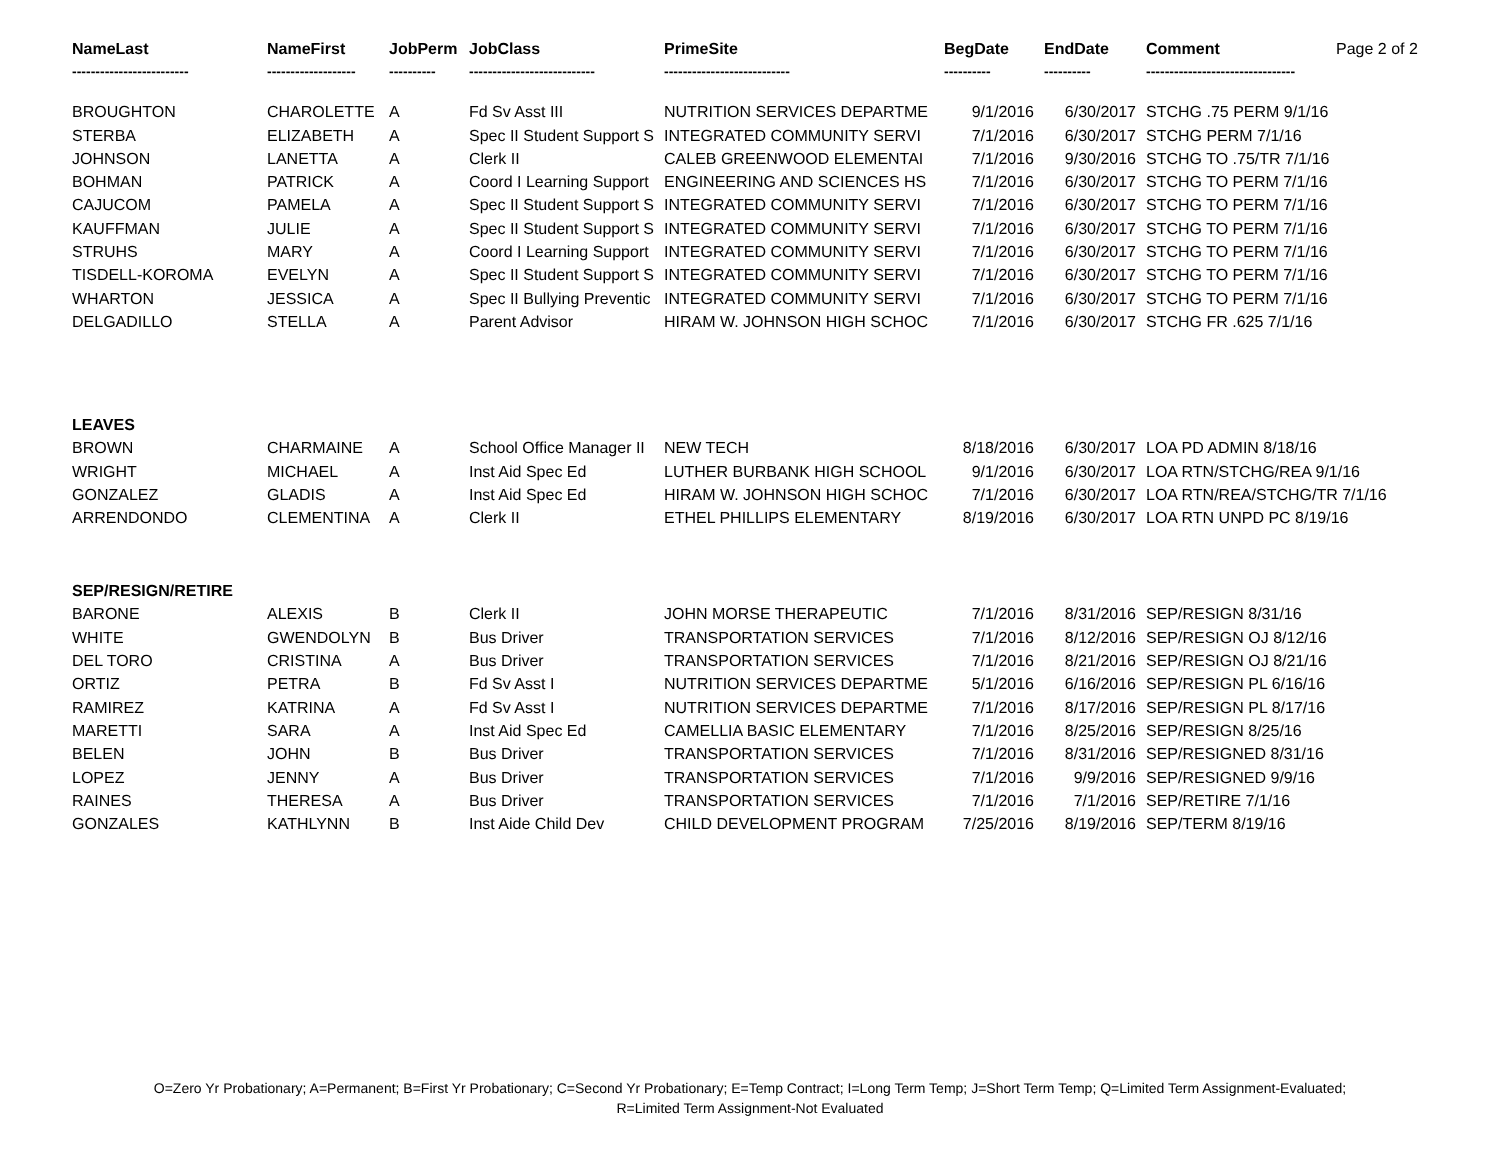| NameLast | NameFirst | JobPerm | JobClass | PrimeSite | BegDate | EndDate | Comment | Page 2 of 2 |
| --- | --- | --- | --- | --- | --- | --- | --- | --- |
| ------------------------- | ------------------- | ---------- | --------------------------- | --------------------------- | ---------- | ---------- | -------------------------------- | |
| BROUGHTON | CHAROLETTE | A | Fd Sv Asst III | NUTRITION SERVICES DEPARTME | 9/1/2016 | 6/30/2017 | STCHG .75 PERM 9/1/16 | |
| STERBA | ELIZABETH | A | Spec II Student Support S | INTEGRATED COMMUNITY SERVI | 7/1/2016 | 6/30/2017 | STCHG PERM 7/1/16 | |
| JOHNSON | LANETTA | A | Clerk II | CALEB GREENWOOD ELEMENTAI | 7/1/2016 | 9/30/2016 | STCHG TO .75/TR 7/1/16 | |
| BOHMAN | PATRICK | A | Coord I Learning Support | ENGINEERING AND SCIENCES HS | 7/1/2016 | 6/30/2017 | STCHG TO PERM 7/1/16 | |
| CAJUCOM | PAMELA | A | Spec II Student Support S | INTEGRATED COMMUNITY SERVI | 7/1/2016 | 6/30/2017 | STCHG TO PERM 7/1/16 | |
| KAUFFMAN | JULIE | A | Spec II Student Support S | INTEGRATED COMMUNITY SERVI | 7/1/2016 | 6/30/2017 | STCHG TO PERM 7/1/16 | |
| STRUHS | MARY | A | Coord I Learning Support | INTEGRATED COMMUNITY SERVI | 7/1/2016 | 6/30/2017 | STCHG TO PERM 7/1/16 | |
| TISDELL-KOROMA | EVELYN | A | Spec II Student Support S | INTEGRATED COMMUNITY SERVI | 7/1/2016 | 6/30/2017 | STCHG TO PERM 7/1/16 | |
| WHARTON | JESSICA | A | Spec II Bullying Preventic | INTEGRATED COMMUNITY SERVI | 7/1/2016 | 6/30/2017 | STCHG TO PERM 7/1/16 | |
| DELGADILLO | STELLA | A | Parent Advisor | HIRAM W. JOHNSON HIGH SCHOC | 7/1/2016 | 6/30/2017 | STCHG FR .625 7/1/16 | |
| LEAVES | | | | | | | | |
| BROWN | CHARMAINE | A | School Office Manager II | NEW TECH | 8/18/2016 | 6/30/2017 | LOA PD ADMIN 8/18/16 | |
| WRIGHT | MICHAEL | A | Inst Aid Spec Ed | LUTHER BURBANK HIGH SCHOOL | 9/1/2016 | 6/30/2017 | LOA RTN/STCHG/REA 9/1/16 | |
| GONZALEZ | GLADIS | A | Inst Aid Spec Ed | HIRAM W. JOHNSON HIGH SCHOC | 7/1/2016 | 6/30/2017 | LOA RTN/REA/STCHG/TR 7/1/16 | |
| ARRENDONDO | CLEMENTINA | A | Clerk II | ETHEL PHILLIPS ELEMENTARY | 8/19/2016 | 6/30/2017 | LOA RTN UNPD PC 8/19/16 | |
| SEP/RESIGN/RETIRE | | | | | | | | |
| BARONE | ALEXIS | B | Clerk II | JOHN MORSE THERAPEUTIC | 7/1/2016 | 8/31/2016 | SEP/RESIGN 8/31/16 | |
| WHITE | GWENDOLYN | B | Bus Driver | TRANSPORTATION SERVICES | 7/1/2016 | 8/12/2016 | SEP/RESIGN OJ 8/12/16 | |
| DEL TORO | CRISTINA | A | Bus Driver | TRANSPORTATION SERVICES | 7/1/2016 | 8/21/2016 | SEP/RESIGN OJ 8/21/16 | |
| ORTIZ | PETRA | B | Fd Sv Asst I | NUTRITION SERVICES DEPARTME | 5/1/2016 | 6/16/2016 | SEP/RESIGN PL 6/16/16 | |
| RAMIREZ | KATRINA | A | Fd Sv Asst I | NUTRITION SERVICES DEPARTME | 7/1/2016 | 8/17/2016 | SEP/RESIGN PL 8/17/16 | |
| MARETTI | SARA | A | Inst Aid Spec Ed | CAMELLIA BASIC ELEMENTARY | 7/1/2016 | 8/25/2016 | SEP/RESIGN 8/25/16 | |
| BELEN | JOHN | B | Bus Driver | TRANSPORTATION SERVICES | 7/1/2016 | 8/31/2016 | SEP/RESIGNED 8/31/16 | |
| LOPEZ | JENNY | A | Bus Driver | TRANSPORTATION SERVICES | 7/1/2016 | 9/9/2016 | SEP/RESIGNED 9/9/16 | |
| RAINES | THERESA | A | Bus Driver | TRANSPORTATION SERVICES | 7/1/2016 | 7/1/2016 | SEP/RETIRE 7/1/16 | |
| GONZALES | KATHLYNN | B | Inst Aide Child Dev | CHILD DEVELOPMENT PROGRAM | 7/25/2016 | 8/19/2016 | SEP/TERM 8/19/16 | |
O=Zero Yr Probationary; A=Permanent; B=First Yr Probationary; C=Second Yr Probationary; E=Temp Contract; I=Long Term Temp; J=Short Term Temp; Q=Limited Term Assignment-Evaluated;
R=Limited Term Assignment-Not Evaluated